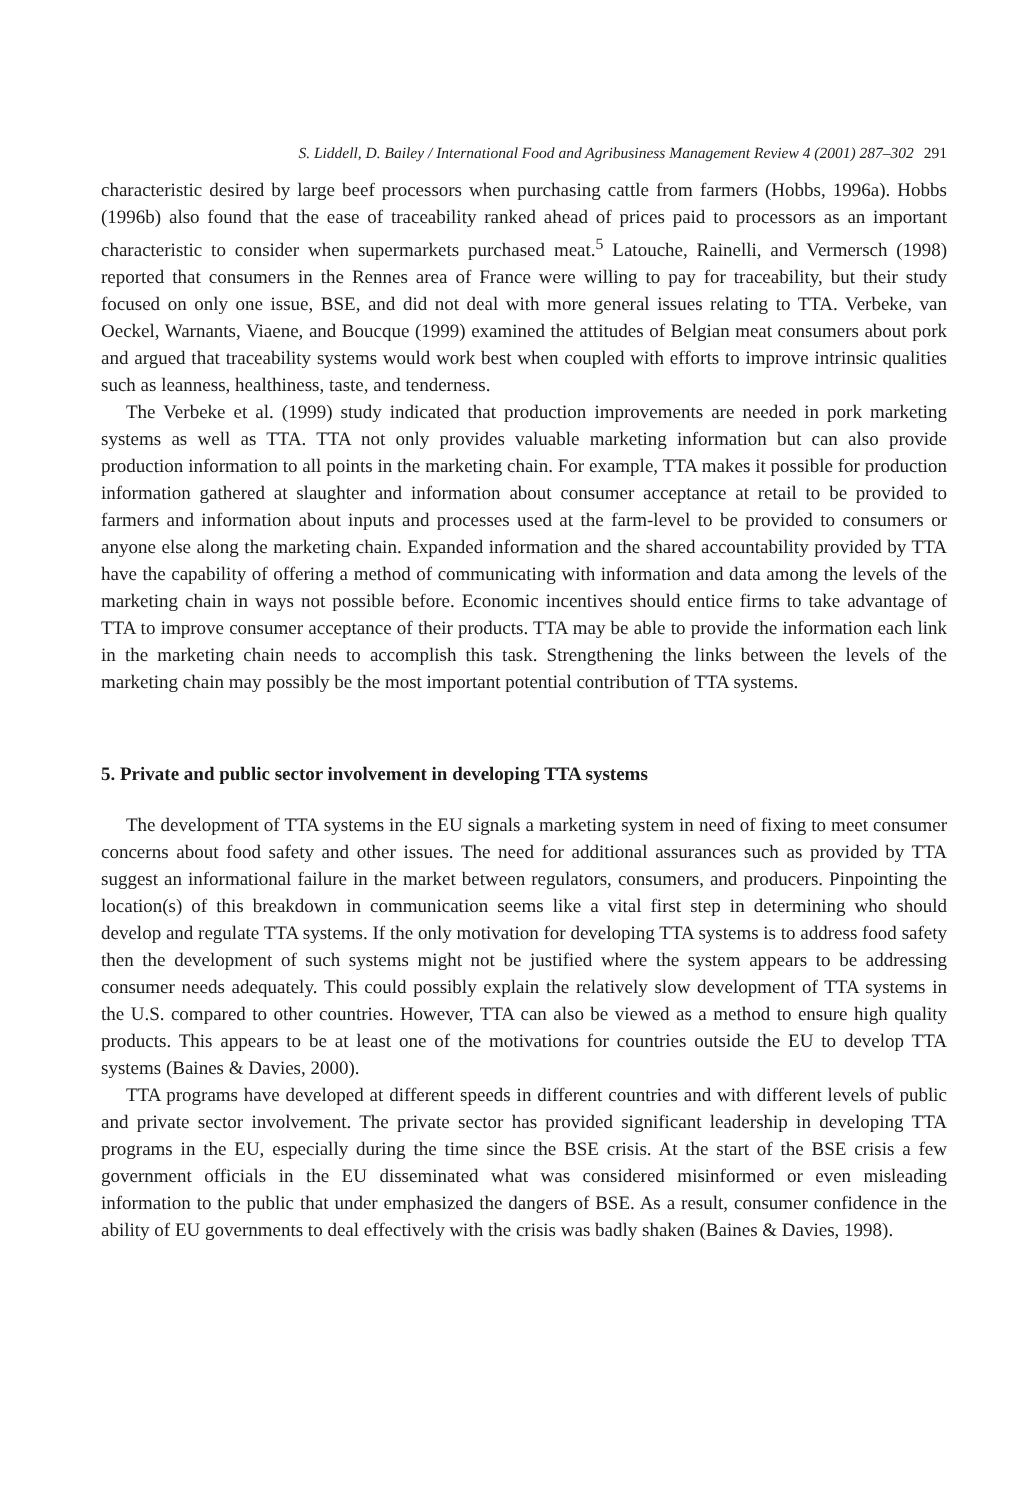S. Liddell, D. Bailey / International Food and Agribusiness Management Review 4 (2001) 287–302 291
characteristic desired by large beef processors when purchasing cattle from farmers (Hobbs, 1996a). Hobbs (1996b) also found that the ease of traceability ranked ahead of prices paid to processors as an important characteristic to consider when supermarkets purchased meat.<sup>5</sup> Latouche, Rainelli, and Vermersch (1998) reported that consumers in the Rennes area of France were willing to pay for traceability, but their study focused on only one issue, BSE, and did not deal with more general issues relating to TTA. Verbeke, van Oeckel, Warnants, Viaene, and Boucque (1999) examined the attitudes of Belgian meat consumers about pork and argued that traceability systems would work best when coupled with efforts to improve intrinsic qualities such as leanness, healthiness, taste, and tenderness.
The Verbeke et al. (1999) study indicated that production improvements are needed in pork marketing systems as well as TTA. TTA not only provides valuable marketing information but can also provide production information to all points in the marketing chain. For example, TTA makes it possible for production information gathered at slaughter and information about consumer acceptance at retail to be provided to farmers and information about inputs and processes used at the farm-level to be provided to consumers or anyone else along the marketing chain. Expanded information and the shared accountability provided by TTA have the capability of offering a method of communicating with information and data among the levels of the marketing chain in ways not possible before. Economic incentives should entice firms to take advantage of TTA to improve consumer acceptance of their products. TTA may be able to provide the information each link in the marketing chain needs to accomplish this task. Strengthening the links between the levels of the marketing chain may possibly be the most important potential contribution of TTA systems.
5. Private and public sector involvement in developing TTA systems
The development of TTA systems in the EU signals a marketing system in need of fixing to meet consumer concerns about food safety and other issues. The need for additional assurances such as provided by TTA suggest an informational failure in the market between regulators, consumers, and producers. Pinpointing the location(s) of this breakdown in communication seems like a vital first step in determining who should develop and regulate TTA systems. If the only motivation for developing TTA systems is to address food safety then the development of such systems might not be justified where the system appears to be addressing consumer needs adequately. This could possibly explain the relatively slow development of TTA systems in the U.S. compared to other countries. However, TTA can also be viewed as a method to ensure high quality products. This appears to be at least one of the motivations for countries outside the EU to develop TTA systems (Baines & Davies, 2000).
TTA programs have developed at different speeds in different countries and with different levels of public and private sector involvement. The private sector has provided significant leadership in developing TTA programs in the EU, especially during the time since the BSE crisis. At the start of the BSE crisis a few government officials in the EU disseminated what was considered misinformed or even misleading information to the public that under emphasized the dangers of BSE. As a result, consumer confidence in the ability of EU governments to deal effectively with the crisis was badly shaken (Baines & Davies, 1998).